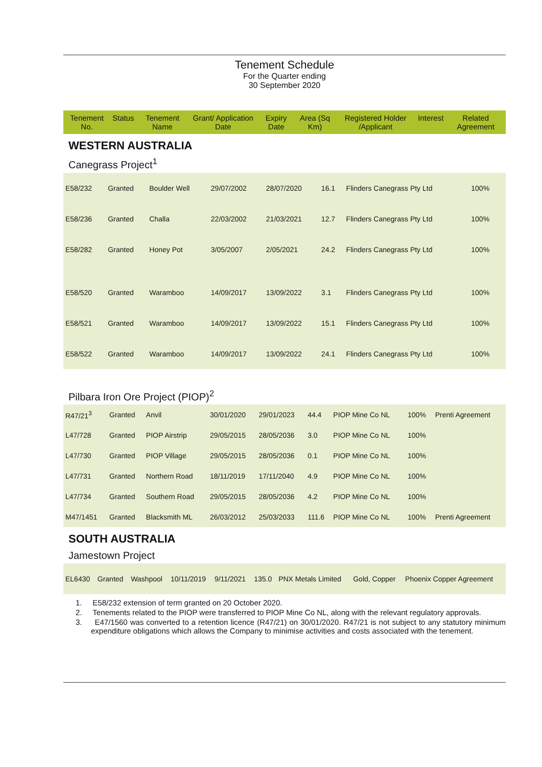Tenement Schedule
For the Quarter ending
30 September 2020
| Tenement No. | Status | Tenement Name | Grant/ Application Date | Expiry Date | Area (Sq Km) | Registered Holder /Applicant | Interest | Related Agreement |
| --- | --- | --- | --- | --- | --- | --- | --- | --- |
WESTERN AUSTRALIA
Canegrass Project<sup>1</sup>
| E58/232 | Granted | Boulder Well | 29/07/2002 | 28/07/2020 | 16.1 | Flinders Canegrass Pty Ltd | 100% | |
| E58/236 | Granted | Challa | 22/03/2002 | 21/03/2021 | 12.7 | Flinders Canegrass Pty Ltd | 100% | |
| E58/282 | Granted | Honey Pot | 3/05/2007 | 2/05/2021 | 24.2 | Flinders Canegrass Pty Ltd | 100% | |
| E58/520 | Granted | Waramboo | 14/09/2017 | 13/09/2022 | 3.1 | Flinders Canegrass Pty Ltd | 100% | |
| E58/521 | Granted | Waramboo | 14/09/2017 | 13/09/2022 | 15.1 | Flinders Canegrass Pty Ltd | 100% | |
| E58/522 | Granted | Waramboo | 14/09/2017 | 13/09/2022 | 24.1 | Flinders Canegrass Pty Ltd | 100% | |
Pilbara Iron Ore Project (PIOP)<sup>2</sup>
| R47/21<sup>3</sup> | Granted | Anvil | 30/01/2020 | 29/01/2023 | 44.4 | PIOP Mine Co NL | 100% | Prenti Agreement |
| L47/728 | Granted | PIOP Airstrip | 29/05/2015 | 28/05/2036 | 3.0 | PIOP Mine Co NL | 100% | |
| L47/730 | Granted | PIOP Village | 29/05/2015 | 28/05/2036 | 0.1 | PIOP Mine Co NL | 100% | |
| L47/731 | Granted | Northern Road | 18/11/2019 | 17/11/2040 | 4.9 | PIOP Mine Co NL | 100% | |
| L47/734 | Granted | Southern Road | 29/05/2015 | 28/05/2036 | 4.2 | PIOP Mine Co NL | 100% | |
| M47/1451 | Granted | Blacksmith ML | 26/03/2012 | 25/03/2033 | 111.6 | PIOP Mine Co NL | 100% | Prenti Agreement |
SOUTH AUSTRALIA
Jamestown Project
| EL6430 | Granted | Washpool | 10/11/2019 | 9/11/2021 | 135.0 | PNX Metals Limited | Gold, Copper | Phoenix Copper Agreement |
1. E58/232 extension of term granted on 20 October 2020.
2. Tenements related to the PIOP were transferred to PIOP Mine Co NL, along with the relevant regulatory approvals.
3. E47/1560 was converted to a retention licence (R47/21) on 30/01/2020. R47/21 is not subject to any statutory minimum expenditure obligations which allows the Company to minimise activities and costs associated with the tenement.